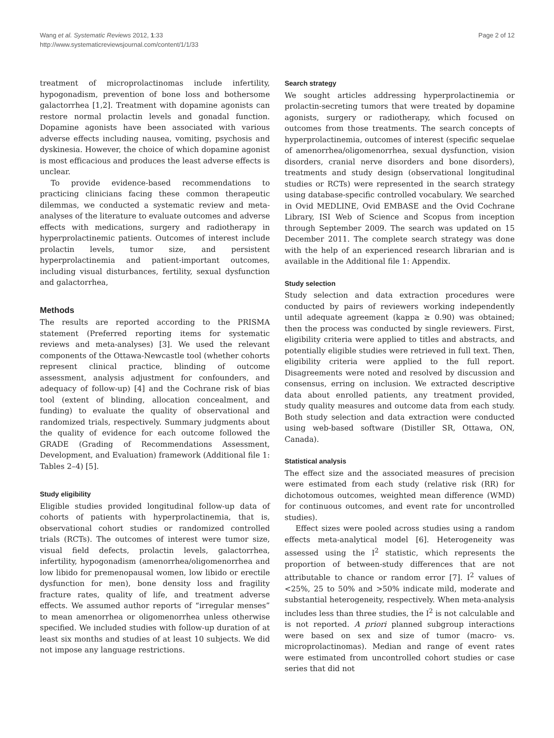Wang et al. Systematic Reviews 2012, 1:33
http://www.systematicreviewsjournal.com/content/1/1/33
Page 2 of 12
treatment of microprolactinomas include infertility, hypogonadism, prevention of bone loss and bothersome galactorrhea [1,2]. Treatment with dopamine agonists can restore normal prolactin levels and gonadal function. Dopamine agonists have been associated with various adverse effects including nausea, vomiting, psychosis and dyskinesia. However, the choice of which dopamine agonist is most efficacious and produces the least adverse effects is unclear.
To provide evidence-based recommendations to practicing clinicians facing these common therapeutic dilemmas, we conducted a systematic review and meta-analyses of the literature to evaluate outcomes and adverse effects with medications, surgery and radiotherapy in hyperprolactinemic patients. Outcomes of interest include prolactin levels, tumor size, and persistent hyperprolactinemia and patient-important outcomes, including visual disturbances, fertility, sexual dysfunction and galactorrhea,
Methods
The results are reported according to the PRISMA statement (Preferred reporting items for systematic reviews and meta-analyses) [3]. We used the relevant components of the Ottawa-Newcastle tool (whether cohorts represent clinical practice, blinding of outcome assessment, analysis adjustment for confounders, and adequacy of follow-up) [4] and the Cochrane risk of bias tool (extent of blinding, allocation concealment, and funding) to evaluate the quality of observational and randomized trials, respectively. Summary judgments about the quality of evidence for each outcome followed the GRADE (Grading of Recommendations Assessment, Development, and Evaluation) framework (Additional file 1: Tables 2–4) [5].
Study eligibility
Eligible studies provided longitudinal follow-up data of cohorts of patients with hyperprolactinemia, that is, observational cohort studies or randomized controlled trials (RCTs). The outcomes of interest were tumor size, visual field defects, prolactin levels, galactorrhea, infertility, hypogonadism (amenorrhea/oligomenorrhea and low libido for premenopausal women, low libido or erectile dysfunction for men), bone density loss and fragility fracture rates, quality of life, and treatment adverse effects. We assumed author reports of “irregular menses” to mean amenorrhea or oligomenorrhea unless otherwise specified. We included studies with follow-up duration of at least six months and studies of at least 10 subjects. We did not impose any language restrictions.
Search strategy
We sought articles addressing hyperprolactinemia or prolactin-secreting tumors that were treated by dopamine agonists, surgery or radiotherapy, which focused on outcomes from those treatments. The search concepts of hyperprolactinemia, outcomes of interest (specific sequelae of amenorrhea/oligomenorrhea, sexual dysfunction, vision disorders, cranial nerve disorders and bone disorders), treatments and study design (observational longitudinal studies or RCTs) were represented in the search strategy using database-specific controlled vocabulary. We searched in Ovid MEDLINE, Ovid EMBASE and the Ovid Cochrane Library, ISI Web of Science and Scopus from inception through September 2009. The search was updated on 15 December 2011. The complete search strategy was done with the help of an experienced research librarian and is available in the Additional file 1: Appendix.
Study selection
Study selection and data extraction procedures were conducted by pairs of reviewers working independently until adequate agreement (kappa ≥ 0.90) was obtained; then the process was conducted by single reviewers. First, eligibility criteria were applied to titles and abstracts, and potentially eligible studies were retrieved in full text. Then, eligibility criteria were applied to the full report. Disagreements were noted and resolved by discussion and consensus, erring on inclusion. We extracted descriptive data about enrolled patients, any treatment provided, study quality measures and outcome data from each study. Both study selection and data extraction were conducted using web-based software (Distiller SR, Ottawa, ON, Canada).
Statistical analysis
The effect size and the associated measures of precision were estimated from each study (relative risk (RR) for dichotomous outcomes, weighted mean difference (WMD) for continuous outcomes, and event rate for uncontrolled studies).
Effect sizes were pooled across studies using a random effects meta-analytical model [6]. Heterogeneity was assessed using the I<sup>2</sup> statistic, which represents the proportion of between-study differences that are not attributable to chance or random error [7]. I<sup>2</sup> values of <25%, 25 to 50% and >50% indicate mild, moderate and substantial heterogeneity, respectively. When meta-analysis includes less than three studies, the I<sup>2</sup> is not calculable and is not reported. A priori planned subgroup interactions were based on sex and size of tumor (macro- vs. microprolactinomas). Median and range of event rates were estimated from uncontrolled cohort studies or case series that did not